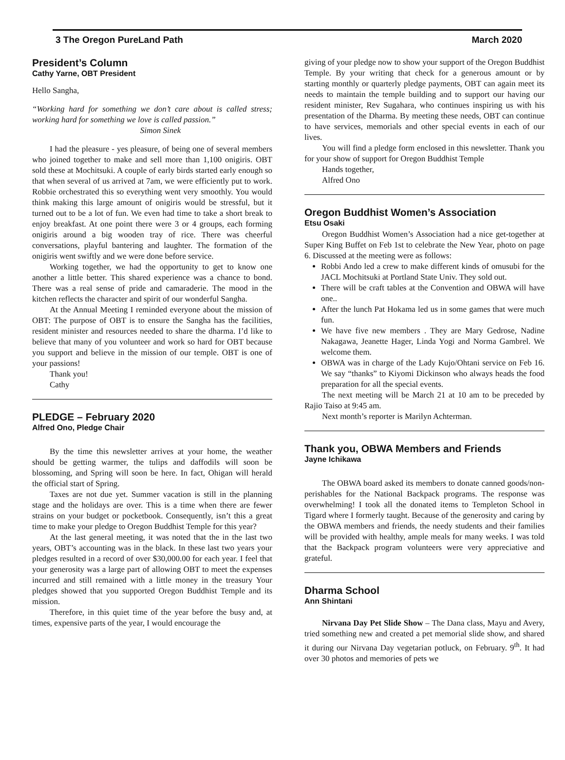3 The Oregon PureLand Path March 2020
President’s Column
Cathy Yarne, OBT President
Hello Sangha,
“Working hard for something we don’t care about is called stress; working hard for something we love is called passion.”
Simon Sinek
I had the pleasure - yes pleasure, of being one of several members who joined together to make and sell more than 1,100 onigiris. OBT sold these at Mochitsuki. A couple of early birds started early enough so that when several of us arrived at 7am, we were efficiently put to work. Robbie orchestrated this so everything went very smoothly. You would think making this large amount of onigiris would be stressful, but it turned out to be a lot of fun. We even had time to take a short break to enjoy breakfast. At one point there were 3 or 4 groups, each forming onigiris around a big wooden tray of rice. There was cheerful conversations, playful bantering and laughter. The formation of the onigiris went swiftly and we were done before service.
Working together, we had the opportunity to get to know one another a little better. This shared experience was a chance to bond. There was a real sense of pride and camaraderie. The mood in the kitchen reflects the character and spirit of our wonderful Sangha.
At the Annual Meeting I reminded everyone about the mission of OBT: The purpose of OBT is to ensure the Sangha has the facilities, resident minister and resources needed to share the dharma. I’d like to believe that many of you volunteer and work so hard for OBT because you support and believe in the mission of our temple. OBT is one of your passions!
Thank you!
Cathy
PLEDGE – February 2020
Alfred Ono, Pledge Chair
By the time this newsletter arrives at your home, the weather should be getting warmer, the tulips and daffodils will soon be blossoming, and Spring will soon be here. In fact, Ohigan will herald the official start of Spring.
Taxes are not due yet. Summer vacation is still in the planning stage and the holidays are over. This is a time when there are fewer strains on your budget or pocketbook. Consequently, isn’t this a great time to make your pledge to Oregon Buddhist Temple for this year?
At the last general meeting, it was noted that the in the last two years, OBT’s accounting was in the black. In these last two years your pledges resulted in a record of over $30,000.00 for each year. I feel that your generosity was a large part of allowing OBT to meet the expenses incurred and still remained with a little money in the treasury Your pledges showed that you supported Oregon Buddhist Temple and its mission.
Therefore, in this quiet time of the year before the busy and, at times, expensive parts of the year, I would encourage the
giving of your pledge now to show your support of the Oregon Buddhist Temple. By your writing that check for a generous amount or by starting monthly or quarterly pledge payments, OBT can again meet its needs to maintain the temple building and to support our having our resident minister, Rev Sugahara, who continues inspiring us with his presentation of the Dharma. By meeting these needs, OBT can continue to have services, memorials and other special events in each of our lives.
You will find a pledge form enclosed in this newsletter. Thank you for your show of support for Oregon Buddhist Temple
Hands together,
Alfred Ono
Oregon Buddhist Women’s Association
Etsu Osaki
Oregon Buddhist Women’s Association had a nice get-together at Super King Buffet on Feb 1st to celebrate the New Year, photo on page 6. Discussed at the meeting were as follows:
Robbi Ando led a crew to make different kinds of omusubi for the JACL Mochitsuki at Portland State Univ. They sold out.
There will be craft tables at the Convention and OBWA will have one..
After the lunch Pat Hokama led us in some games that were much fun.
We have five new members . They are Mary Gedrose, Nadine Nakagawa, Jeanette Hager, Linda Yogi and Norma Gambrel. We welcome them.
OBWA was in charge of the Lady Kujo/Ohtani service on Feb 16. We say “thanks” to Kiyomi Dickinson who always heads the food preparation for all the special events.
The next meeting will be March 21 at 10 am to be preceded by Rajio Taiso at 9:45 am.
Next month’s reporter is Marilyn Achterman.
Thank you, OBWA Members and Friends
Jayne Ichikawa
The OBWA board asked its members to donate canned goods/non-perishables for the National Backpack programs. The response was overwhelming! I took all the donated items to Templeton School in Tigard where I formerly taught. Because of the generosity and caring by the OBWA members and friends, the needy students and their families will be provided with healthy, ample meals for many weeks. I was told that the Backpack program volunteers were very appreciative and grateful.
Dharma School
Ann Shintani
Nirvana Day Pet Slide Show – The Dana class, Mayu and Avery, tried something new and created a pet memorial slide show, and shared it during our Nirvana Day vegetarian potluck, on February. 9<sup>th</sup>. It had over 30 photos and memories of pets we